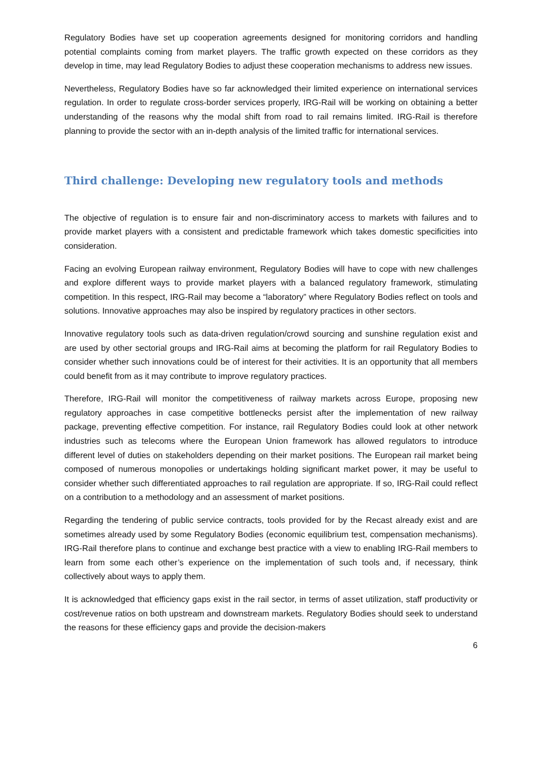Regulatory Bodies have set up cooperation agreements designed for monitoring corridors and handling potential complaints coming from market players. The traffic growth expected on these corridors as they develop in time, may lead Regulatory Bodies to adjust these cooperation mechanisms to address new issues.
Nevertheless, Regulatory Bodies have so far acknowledged their limited experience on international services regulation. In order to regulate cross-border services properly, IRG-Rail will be working on obtaining a better understanding of the reasons why the modal shift from road to rail remains limited. IRG-Rail is therefore planning to provide the sector with an in-depth analysis of the limited traffic for international services.
Third challenge: Developing new regulatory tools and methods
The objective of regulation is to ensure fair and non-discriminatory access to markets with failures and to provide market players with a consistent and predictable framework which takes domestic specificities into consideration.
Facing an evolving European railway environment, Regulatory Bodies will have to cope with new challenges and explore different ways to provide market players with a balanced regulatory framework, stimulating competition. In this respect, IRG-Rail may become a “laboratory” where Regulatory Bodies reflect on tools and solutions. Innovative approaches may also be inspired by regulatory practices in other sectors.
Innovative regulatory tools such as data-driven regulation/crowd sourcing and sunshine regulation exist and are used by other sectorial groups and IRG-Rail aims at becoming the platform for rail Regulatory Bodies to consider whether such innovations could be of interest for their activities. It is an opportunity that all members could benefit from as it may contribute to improve regulatory practices.
Therefore, IRG-Rail will monitor the competitiveness of railway markets across Europe, proposing new regulatory approaches in case competitive bottlenecks persist after the implementation of new railway package, preventing effective competition. For instance, rail Regulatory Bodies could look at other network industries such as telecoms where the European Union framework has allowed regulators to introduce different level of duties on stakeholders depending on their market positions. The European rail market being composed of numerous monopolies or undertakings holding significant market power, it may be useful to consider whether such differentiated approaches to rail regulation are appropriate. If so, IRG-Rail could reflect on a contribution to a methodology and an assessment of market positions.
Regarding the tendering of public service contracts, tools provided for by the Recast already exist and are sometimes already used by some Regulatory Bodies (economic equilibrium test, compensation mechanisms). IRG-Rail therefore plans to continue and exchange best practice with a view to enabling IRG-Rail members to learn from some each other’s experience on the implementation of such tools and, if necessary, think collectively about ways to apply them.
It is acknowledged that efficiency gaps exist in the rail sector, in terms of asset utilization, staff productivity or cost/revenue ratios on both upstream and downstream markets. Regulatory Bodies should seek to understand the reasons for these efficiency gaps and provide the decision-makers
6